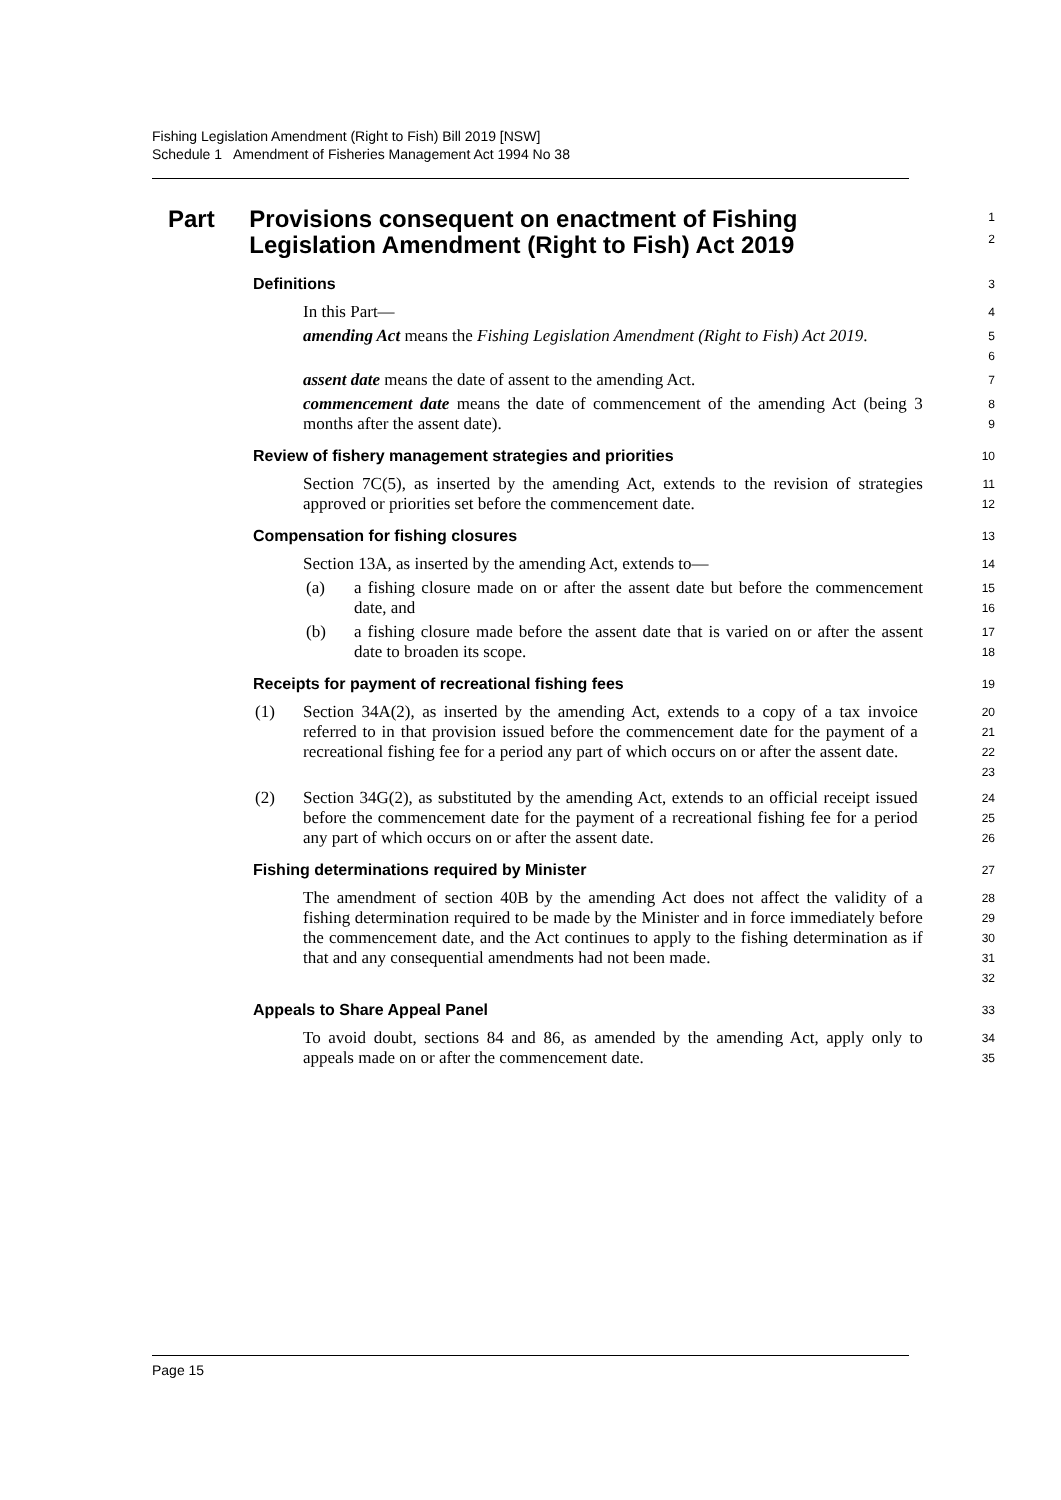Fishing Legislation Amendment (Right to Fish) Bill 2019 [NSW]
Schedule 1 Amendment of Fisheries Management Act 1994 No 38
Part Provisions consequent on enactment of Fishing Legislation Amendment (Right to Fish) Act 2019
1
2
Definitions
3
In this Part—
4
amending Act means the Fishing Legislation Amendment (Right to Fish) Act 2019.
5
6
assent date means the date of assent to the amending Act.
7
commencement date means the date of commencement of the amending Act (being 3 months after the assent date).
8
9
Review of fishery management strategies and priorities
10
Section 7C(5), as inserted by the amending Act, extends to the revision of strategies approved or priorities set before the commencement date.
11
12
Compensation for fishing closures
13
Section 13A, as inserted by the amending Act, extends to—
14
(a) a fishing closure made on or after the assent date but before the commencement date, and
15
16
(b) a fishing closure made before the assent date that is varied on or after the assent date to broaden its scope.
17
18
Receipts for payment of recreational fishing fees
19
(1) Section 34A(2), as inserted by the amending Act, extends to a copy of a tax invoice referred to in that provision issued before the commencement date for the payment of a recreational fishing fee for a period any part of which occurs on or after the assent date.
20
21
22
23
(2) Section 34G(2), as substituted by the amending Act, extends to an official receipt issued before the commencement date for the payment of a recreational fishing fee for a period any part of which occurs on or after the assent date.
24
25
26
Fishing determinations required by Minister
27
The amendment of section 40B by the amending Act does not affect the validity of a fishing determination required to be made by the Minister and in force immediately before the commencement date, and the Act continues to apply to the fishing determination as if that and any consequential amendments had not been made.
28
29
30
31
32
Appeals to Share Appeal Panel
33
To avoid doubt, sections 84 and 86, as amended by the amending Act, apply only to appeals made on or after the commencement date.
34
35
Page 15